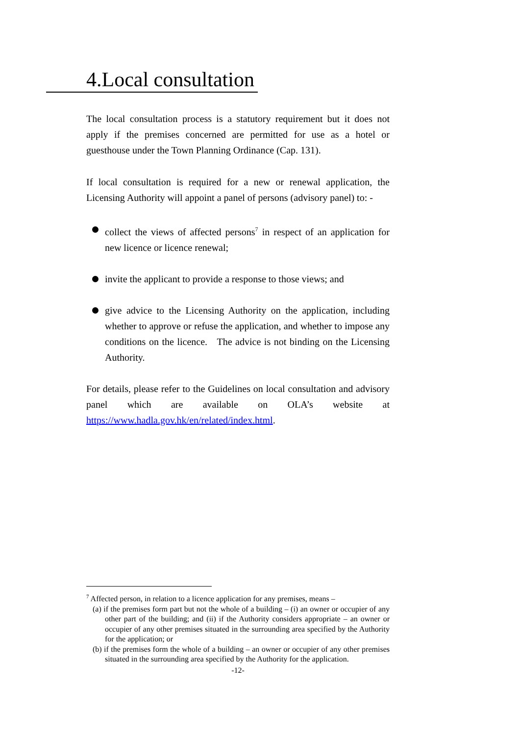4.Local consultation
The local consultation process is a statutory requirement but it does not apply if the premises concerned are permitted for use as a hotel or guesthouse under the Town Planning Ordinance (Cap. 131).
If local consultation is required for a new or renewal application, the Licensing Authority will appoint a panel of persons (advisory panel) to: -
collect the views of affected persons<sup>7</sup> in respect of an application for new licence or licence renewal;
invite the applicant to provide a response to those views; and
give advice to the Licensing Authority on the application, including whether to approve or refuse the application, and whether to impose any conditions on the licence. The advice is not binding on the Licensing Authority.
For details, please refer to the Guidelines on local consultation and advisory panel which are available on OLA’s website at https://www.hadla.gov.hk/en/related/index.html.
<sup>7</sup> Affected person, in relation to a licence application for any premises, means –
(a) if the premises form part but not the whole of a building – (i) an owner or occupier of any other part of the building; and (ii) if the Authority considers appropriate – an owner or occupier of any other premises situated in the surrounding area specified by the Authority for the application; or
(b) if the premises form the whole of a building – an owner or occupier of any other premises situated in the surrounding area specified by the Authority for the application.
-12-